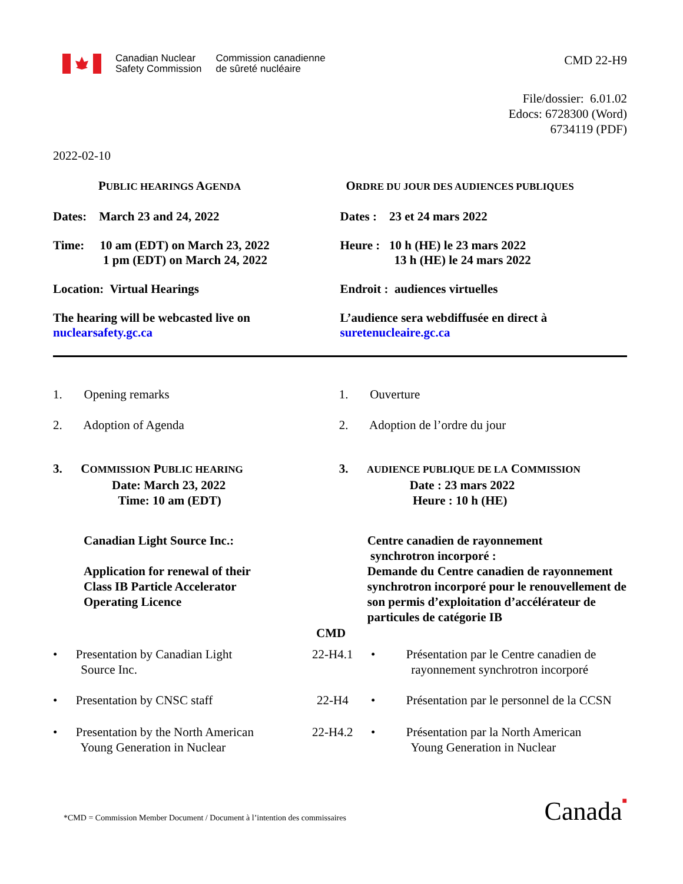Canadian Nuclear
Safety Commission
Commission canadienne
de sûreté nucléaire
CMD 22-H9
File/dossier: 6.01.02
Edocs: 6728300 (Word)
6734119 (PDF)
2022-02-10
PUBLIC HEARINGS AGENDA
Dates: March 23 and 24, 2022
Time: 10 am (EDT) on March 23, 2022
1 pm (EDT) on March 24, 2022
Location: Virtual Hearings
The hearing will be webcasted live on
nuclearsafety.gc.ca
ORDRE DU JOUR DES AUDIENCES PUBLIQUES
Dates : 23 et 24 mars 2022
Heure : 10 h (HE) le 23 mars 2022
13 h (HE) le 24 mars 2022
Endroit : audiences virtuelles
L’audience sera webdiffusée en direct à
suretenucleaire.gc.ca
1. Opening remarks
2. Adoption of Agenda
3. COMMISSION PUBLIC HEARING
Date: March 23, 2022
Time: 10 am (EDT)
Canadian Light Source Inc.:
Application for renewal of their
Class IB Particle Accelerator
Operating Licence
1. Ouverture
2. Adoption de l’ordre du jour
3. AUDIENCE PUBLIQUE DE LA COMMISSION
Date : 23 mars 2022
Heure : 10 h (HE)
Centre canadien de rayonnement
synchrotron incorporé :
Demande du Centre canadien de rayonnement synchrotron incorporé pour le renouvellement de son permis d’exploitation d’accélérateur de particules de catégorie IB
CMD
• Presentation by Canadian Light
Source Inc.
22-H4.1 • Présentation par le Centre canadien de
rayonnement synchrotron incorporé
• Presentation by CNSC staff 22-H4 • Présentation par le personnel de la CCSN
• Presentation by the North American
Young Generation in Nuclear
22-H4.2 • Présentation par la North American
Young Generation in Nuclear
*CMD = Commission Member Document / Document à l’intention des commissaires
Canada■